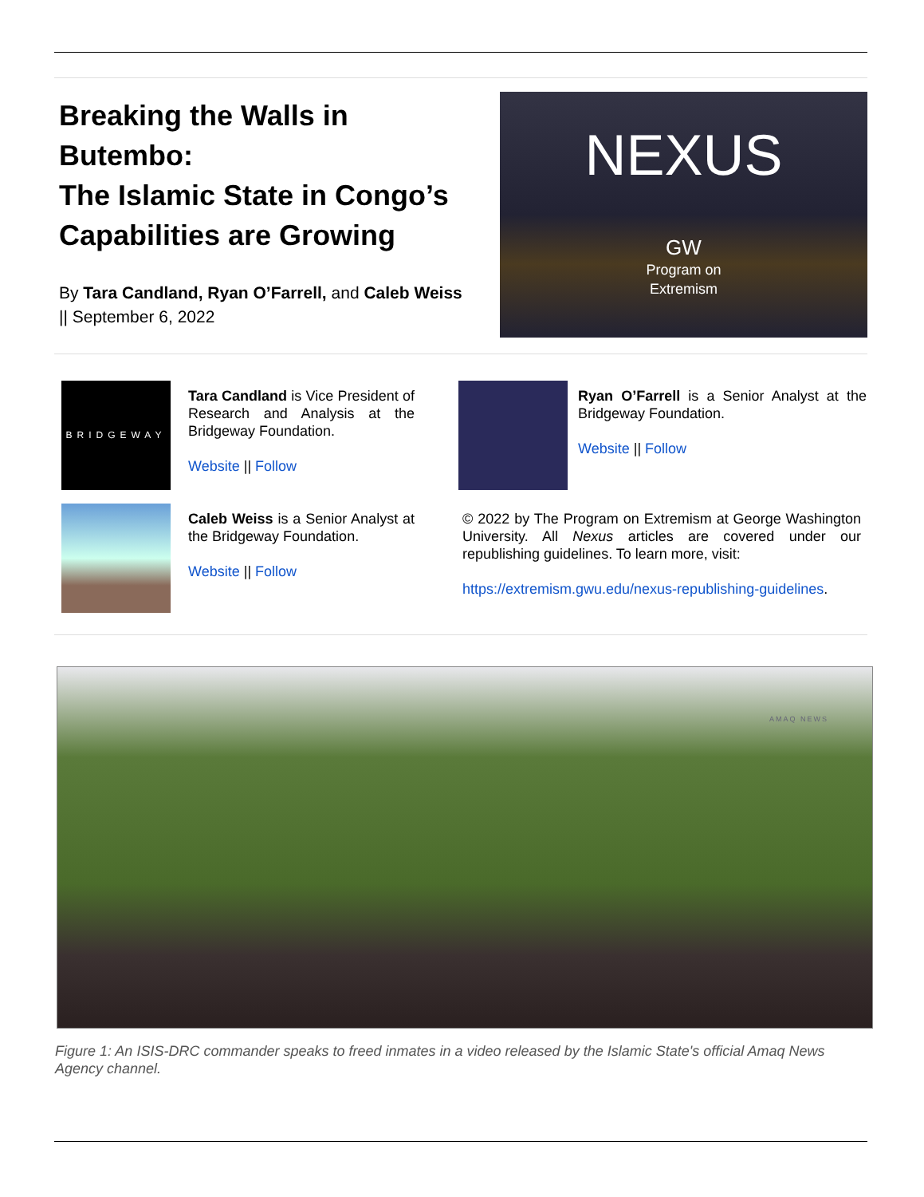Breaking the Walls in Butembo:
The Islamic State in Congo’s Capabilities are Growing
By Tara Candland, Ryan O’Farrell, and Caleb Weiss || September 6, 2022
NEXUS
GW
Program on
Extremism
BRIDGEWAY
Tara Candland is Vice President of Research and Analysis at the Bridgeway Foundation.
Website || Follow
Ryan O’Farrell is a Senior Analyst at the Bridgeway Foundation.
Website || Follow
Caleb Weiss is a Senior Analyst at the Bridgeway Foundation.
Website || Follow
© 2022 by The Program on Extremism at George Washington University. All Nexus articles are covered under our republishing guidelines. To learn more, visit:
https://extremism.gwu.edu/nexus-republishing-guidelines.
AMAQ NEWS
Figure 1: An ISIS-DRC commander speaks to freed inmates in a video released by the Islamic State's official Amaq News Agency channel.